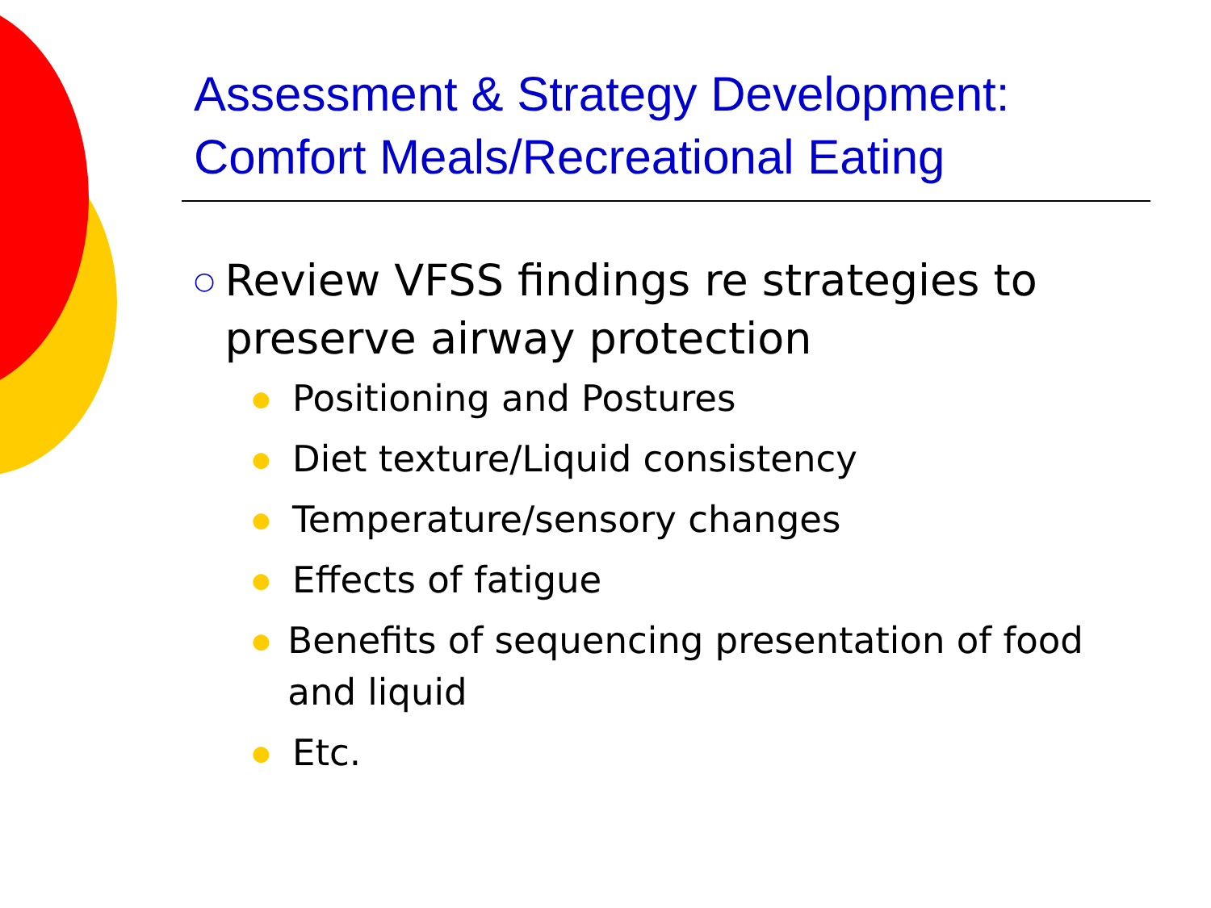Assessment & Strategy Development:
Comfort Meals/Recreational Eating
○ Review VFSS findings re strategies to preserve airway protection
● Positioning and Postures
● Diet texture/Liquid consistency
● Temperature/sensory changes
● Effects of fatigue
● Benefits of sequencing presentation of food and liquid
● Etc.